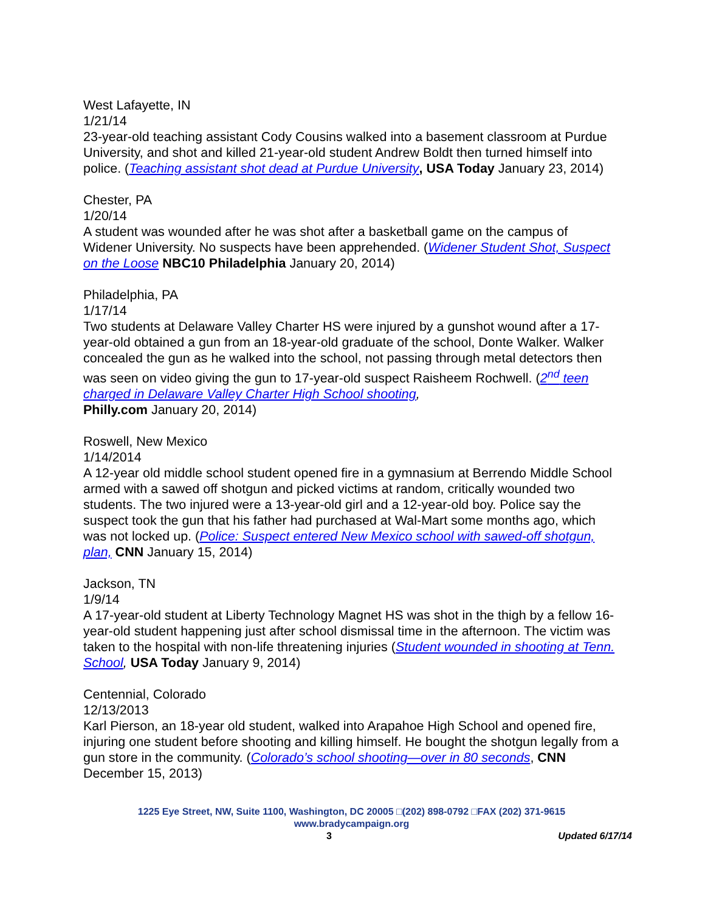West Lafayette, IN
1/21/14
23-year-old teaching assistant Cody Cousins walked into a basement classroom at Purdue University, and shot and killed 21-year-old student Andrew Boldt then turned himself into police. (Teaching assistant shot dead at Purdue University, USA Today January 23, 2014)
Chester, PA
1/20/14
A student was wounded after he was shot after a basketball game on the campus of Widener University. No suspects have been apprehended. (Widener Student Shot, Suspect on the Loose NBC10 Philadelphia January 20, 2014)
Philadelphia, PA
1/17/14
Two students at Delaware Valley Charter HS were injured by a gunshot wound after a 17-year-old obtained a gun from an 18-year-old graduate of the school, Donte Walker. Walker concealed the gun as he walked into the school, not passing through metal detectors then was seen on video giving the gun to 17-year-old suspect Raisheem Rochwell. (2<sup>nd</sup> teen charged in Delaware Valley Charter High School shooting,
Philly.com January 20, 2014)
Roswell, New Mexico
1/14/2014
A 12-year old middle school student opened fire in a gymnasium at Berrendo Middle School armed with a sawed off shotgun and picked victims at random, critically wounded two students. The two injured were a 13-year-old girl and a 12-year-old boy. Police say the suspect took the gun that his father had purchased at Wal-Mart some months ago, which was not locked up. (Police: Suspect entered New Mexico school with sawed-off shotgun, plan, CNN January 15, 2014)
Jackson, TN
1/9/14
A 17-year-old student at Liberty Technology Magnet HS was shot in the thigh by a fellow 16-year-old student happening just after school dismissal time in the afternoon. The victim was taken to the hospital with non-life threatening injuries (Student wounded in shooting at Tenn. School, USA Today January 9, 2014)
Centennial, Colorado
12/13/2013
Karl Pierson, an 18-year old student, walked into Arapahoe High School and opened fire, injuring one student before shooting and killing himself. He bought the shotgun legally from a gun store in the community. (Colorado’s school shooting—over in 80 seconds, CNN December 15, 2013)
1225 Eye Street, NW, Suite 1100, Washington, DC 20005 □(202) 898-0792 □FAX (202) 371-9615
www.bradycampaign.org
3 Updated 6/17/14